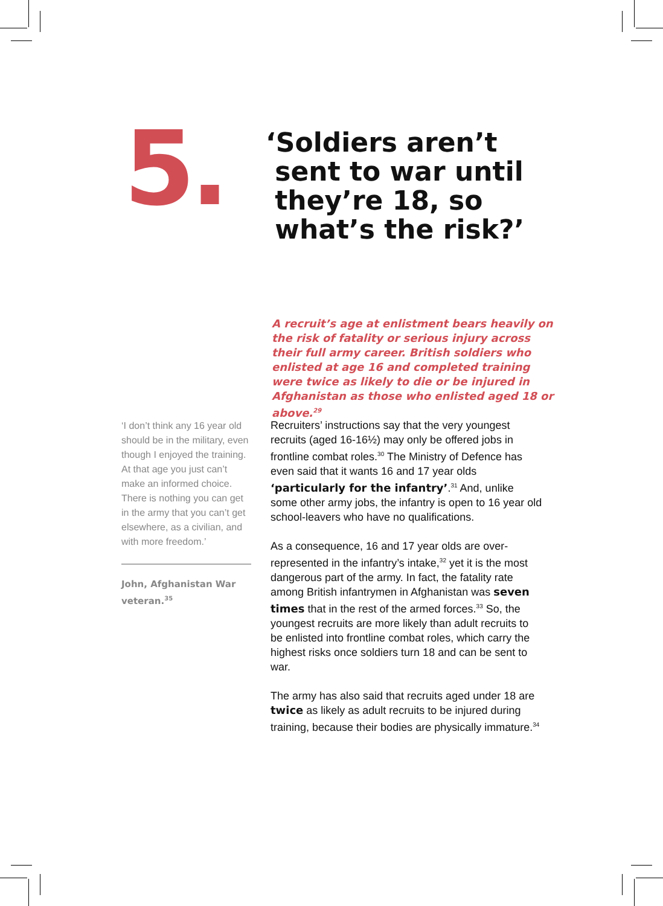5.
‘Soldiers aren’t
sent to war until
they’re 18, so
what’s the risk?’
A recruit’s age at enlistment bears heavily on the risk of fatality or serious injury across their full army career. British soldiers who enlisted at age 16 and completed training were twice as likely to die or be injured in Afghanistan as those who enlisted aged 18 or above.<sup>29</sup>
‘I don’t think any 16 year old should be in the military, even though I enjoyed the training. At that age you just can’t make an informed choice. There is nothing you can get in the army that you can’t get elsewhere, as a civilian, and with more freedom.’
John, Afghanistan War veteran.<sup>35</sup>
Recruiters’ instructions say that the very youngest recruits (aged 16-16½) may only be offered jobs in frontline combat roles.<sup>30</sup> The Ministry of Defence has even said that it wants 16 and 17 year olds ‘particularly for the infantry’.<sup>31</sup> And, unlike some other army jobs, the infantry is open to 16 year old school-leavers who have no qualifications.
As a consequence, 16 and 17 year olds are over-represented in the infantry’s intake,<sup>32</sup> yet it is the most dangerous part of the army. In fact, the fatality rate among British infantrymen in Afghanistan was seven times that in the rest of the armed forces.<sup>33</sup> So, the youngest recruits are more likely than adult recruits to be enlisted into frontline combat roles, which carry the highest risks once soldiers turn 18 and can be sent to war.
The army has also said that recruits aged under 18 are twice as likely as adult recruits to be injured during training, because their bodies are physically immature.<sup>34</sup>